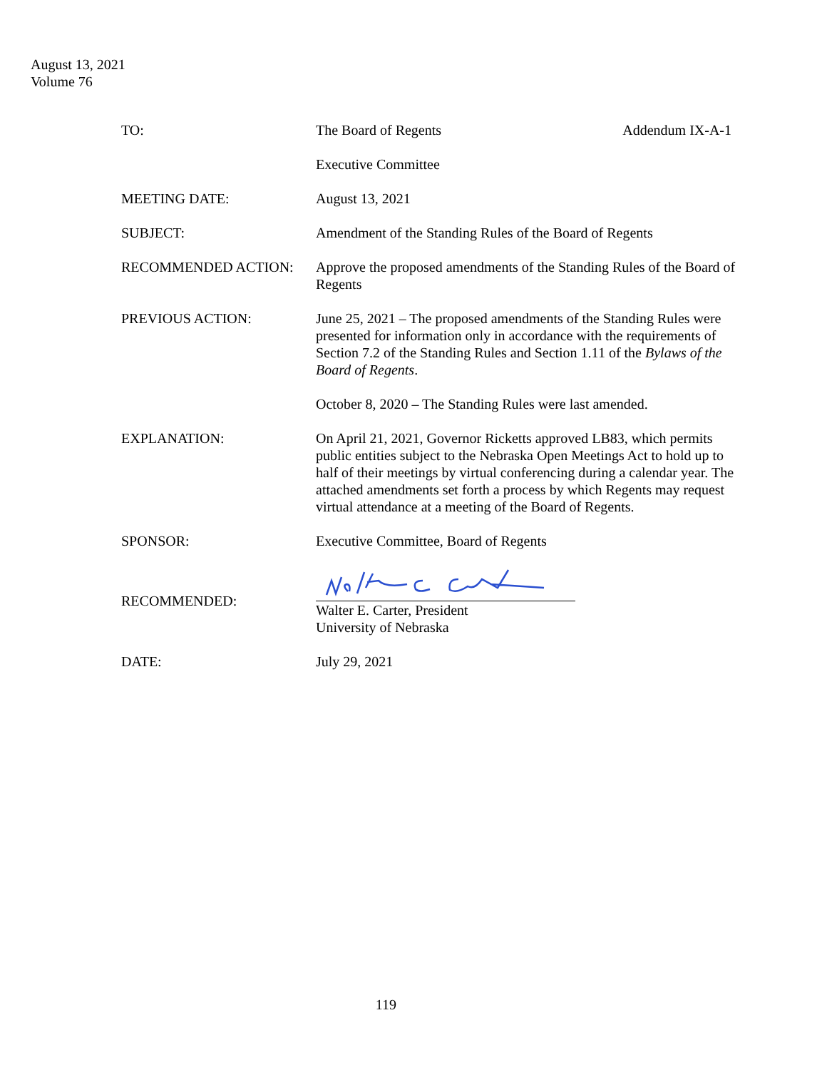August 13, 2021
Volume 76
TO: The Board of Regents Addendum IX-A-1
Executive Committee
MEETING DATE: August 13, 2021
SUBJECT: Amendment of the Standing Rules of the Board of Regents
RECOMMENDED ACTION: Approve the proposed amendments of the Standing Rules of the Board of Regents
PREVIOUS ACTION: June 25, 2021 – The proposed amendments of the Standing Rules were presented for information only in accordance with the requirements of Section 7.2 of the Standing Rules and Section 1.11 of the Bylaws of the Board of Regents.
October 8, 2020 – The Standing Rules were last amended.
EXPLANATION: On April 21, 2021, Governor Ricketts approved LB83, which permits public entities subject to the Nebraska Open Meetings Act to hold up to half of their meetings by virtual conferencing during a calendar year. The attached amendments set forth a process by which Regents may request virtual attendance at a meeting of the Board of Regents.
SPONSOR: Executive Committee, Board of Regents
RECOMMENDED:
Walter E. Carter, President
University of Nebraska
DATE: July 29, 2021
119